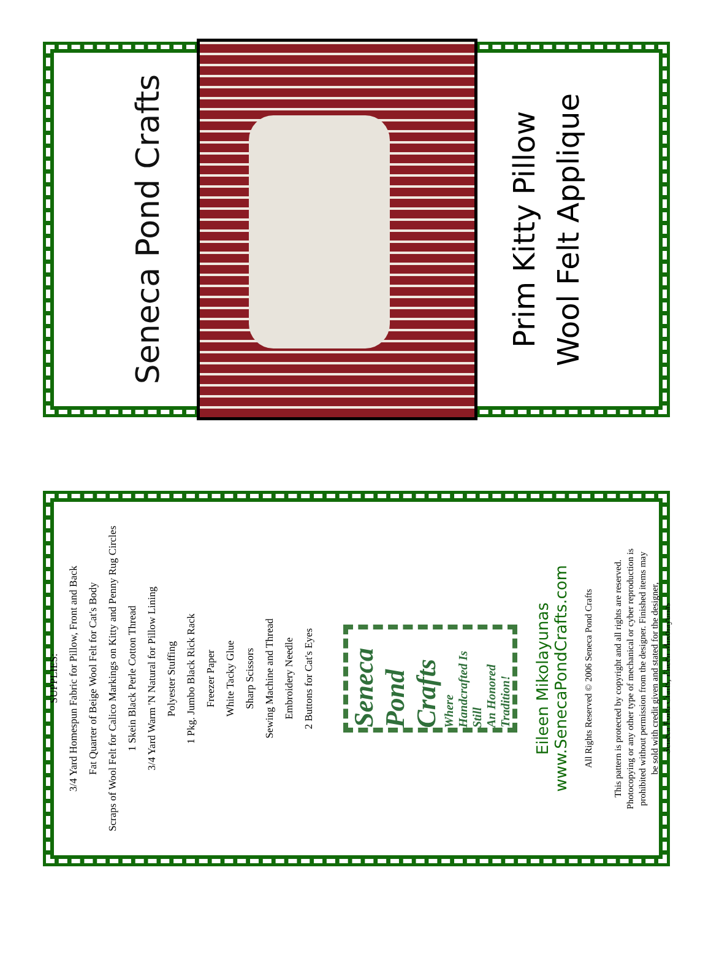Seneca Pond Crafts
Prim Kitty Pillow
Wool Felt Applique
SUPPLIES:
3/4 Yard Homespun Fabric for Pillow, Front and Back
Fat Quarter of Beige Wool Felt for Cat's Body
Scraps of Wool Felt for Calico Markings on Kitty and Penny Rug Circles
1 Skein Black Perle Cotton Thread
3/4 Yard Warm 'N Natural for Pillow Lining
Polyester Stuffing
1 Pkg. Jumbo Black Rick Rack
Freezer Paper
White Tacky Glue
Sharp Scissors
Sewing Machine and Thread
Embroidery Needle
2 Buttons for Cat's Eyes
Seneca Pond Crafts
Where Handcrafted Is Still
An Honored Tradition!
Eileen Mikolayunas
www.SenecaPondCrafts.com
All Rights Reserved © 2006 Seneca Pond Crafts
This pattern is protected by copyright and all rights are reserved.
Photocopying or any other type of mechanical or cyber reproduction is
prohibited without permission from the designer. Finished items may
be sold with credit given and stated for the designer,
Seneca Pond Crafts, Eileen Mikolayunas